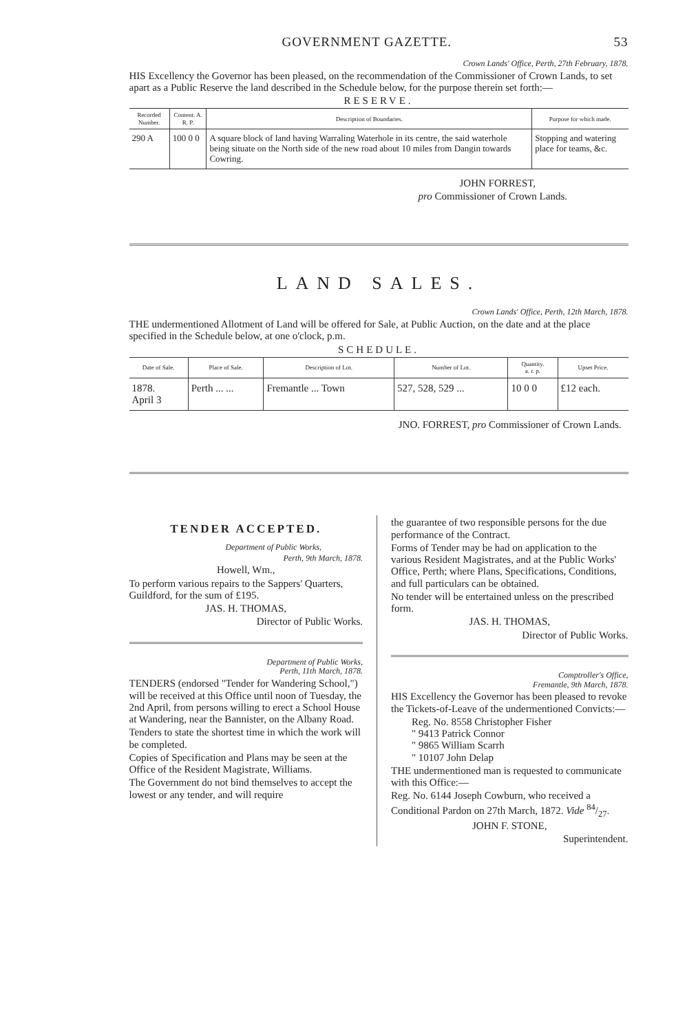GOVERNMENT GAZETTE. 53
Crown Lands' Office, Perth, 27th February, 1878.
HIS Excellency the Governor has been pleased, on the recommendation of the Commissioner of Crown Lands, to set apart as a Public Reserve the land described in the Schedule below, for the purpose therein set forth:—
RESERVE.
| Recorded Number. | Content. A. R. P. | Description of Boundaries. | Purpose for which made. |
| --- | --- | --- | --- |
| 290 A | 100 0 0 | A square block of land having Warraling Waterhole in its centre, the said waterhole being situate on the North side of the new road about 10 miles from Dangin towards Cowring. | Stopping and watering place for teams, &c. |
JOHN FORREST,
pro Commissioner of Crown Lands.
LAND SALES.
Crown Lands' Office, Perth, 12th March, 1878.
THE undermentioned Allotment of Land will be offered for Sale, at Public Auction, on the date and at the place specified in the Schedule below, at one o'clock, p.m.
SCHEDULE.
| Date of Sale. | Place of Sale. | Description of Lot. | Number of Lot. | Quantity. a. r. p. | Upset Price. |
| --- | --- | --- | --- | --- | --- |
| 1878. April 3 | Perth ... ... | Fremantle ... Town | 527, 528, 529 ... | 10 0 0 | £12 each. |
JNO. FORREST, pro Commissioner of Crown Lands.
TENDER ACCEPTED.
Department of Public Works,
Perth, 9th March, 1878.
Howell, Wm.,
To perform various repairs to the Sappers' Quarters, Guildford, for the sum of £195.
JAS. H. THOMAS,
Director of Public Works.
Department of Public Works,
Perth, 11th March, 1878.
TENDERS (endorsed "Tender for Wandering School,") will be received at this Office until noon of Tuesday, the 2nd April, from persons willing to erect a School House at Wandering, near the Bannister, on the Albany Road.
Tenders to state the shortest time in which the work will be completed.
Copies of Specification and Plans may be seen at the Office of the Resident Magistrate, Williams.
The Government do not bind themselves to accept the lowest or any tender, and will require
the guarantee of two responsible persons for the due performance of the Contract.
Forms of Tender may be had on application to the various Resident Magistrates, and at the Public Works' Office, Perth; where Plans, Specifications, Conditions, and full particulars can be obtained.
No tender will be entertained unless on the prescribed form.
JAS. H. THOMAS,
Director of Public Works.
Comptroller's Office,
Fremantle, 9th March, 1878.
HIS Excellency the Governor has been pleased to revoke the Tickets-of-Leave of the undermentioned Convicts:—
Reg. No. 8558 Christopher Fisher
" 9413 Patrick Connor
" 9865 William Scarrh
" 10107 John Delap
THE undermentioned man is requested to communicate with this Office:—
Reg. No. 6144 Joseph Cowburn, who received a Conditional Pardon on 27th March, 1872. Vide 84/27.
JOHN F. STONE,
Superintendent.